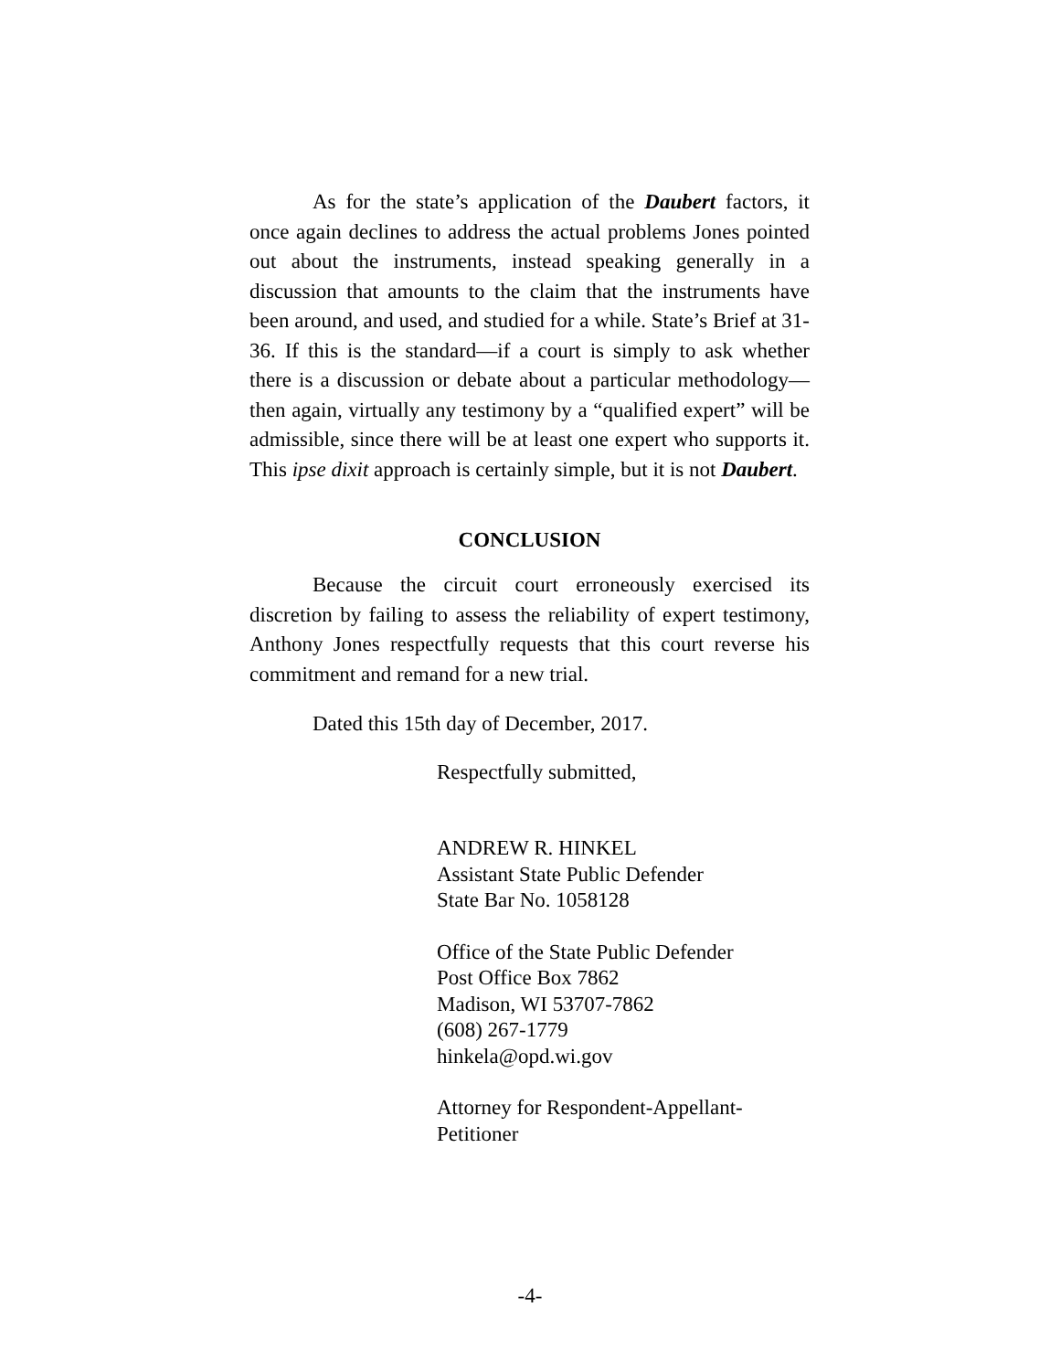As for the state’s application of the Daubert factors, it once again declines to address the actual problems Jones pointed out about the instruments, instead speaking generally in a discussion that amounts to the claim that the instruments have been around, and used, and studied for a while. State’s Brief at 31-36. If this is the standard—if a court is simply to ask whether there is a discussion or debate about a particular methodology—then again, virtually any testimony by a “qualified expert” will be admissible, since there will be at least one expert who supports it. This ipse dixit approach is certainly simple, but it is not Daubert.
CONCLUSION
Because the circuit court erroneously exercised its discretion by failing to assess the reliability of expert testimony, Anthony Jones respectfully requests that this court reverse his commitment and remand for a new trial.
Dated this 15th day of December, 2017.
Respectfully submitted,
ANDREW R. HINKEL
Assistant State Public Defender
State Bar No. 1058128
Office of the State Public Defender
Post Office Box 7862
Madison, WI 53707-7862
(608) 267-1779
hinkela@opd.wi.gov
Attorney for Respondent-Appellant-
Petitioner
-4-